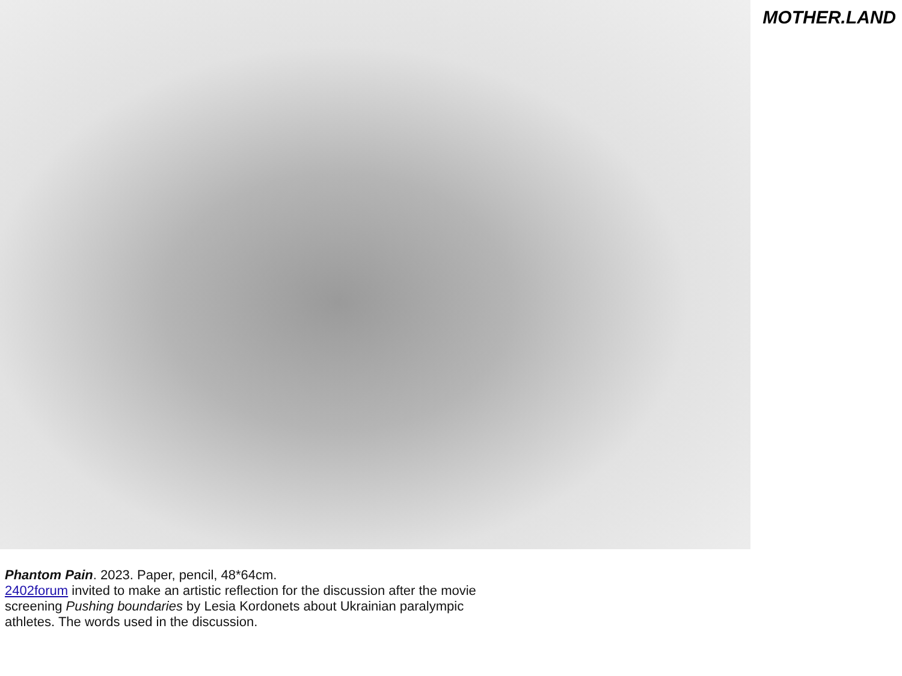MOTHER.LAND
Phantom Pain. 2023. Paper, pencil, 48*64cm.
2402forum invited to make an artistic reflection for the discussion after the movie screening Pushing boundaries by Lesia Kordonets about Ukrainian paralympic athletes. The words used in the discussion.